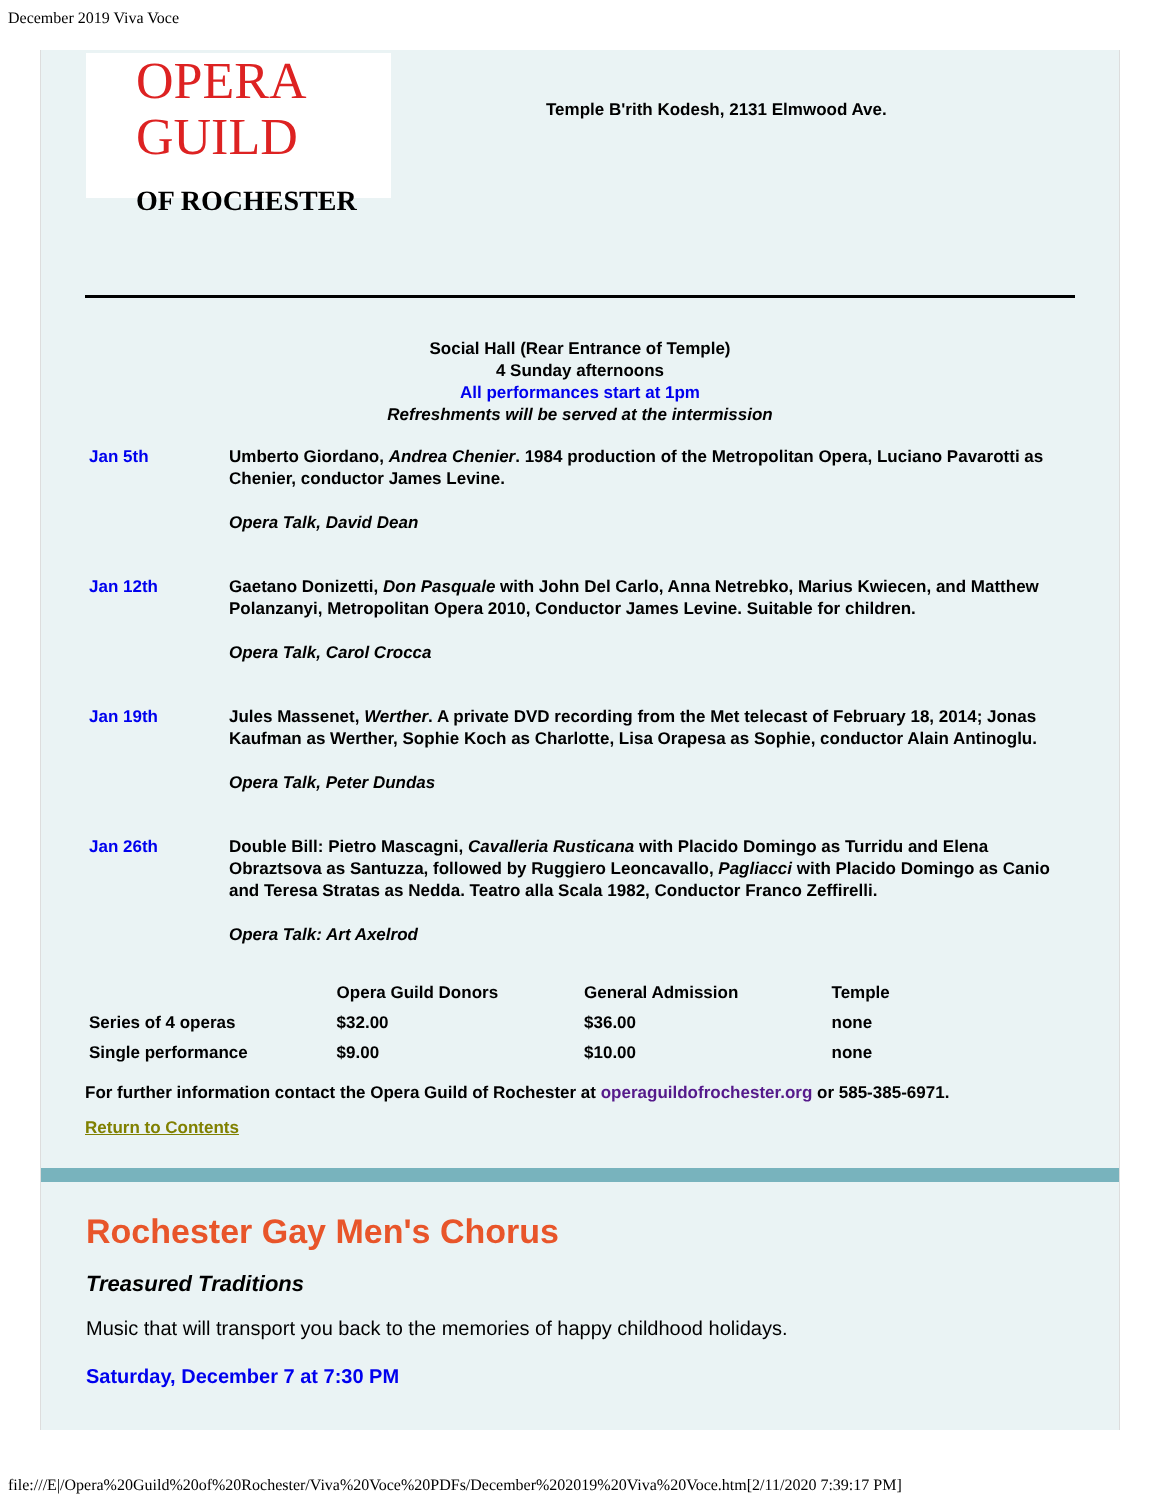December 2019 Viva Voce
OPERA
GUILD
OF ROCHESTER
Temple B'rith Kodesh, 2131 Elmwood Ave.
Social Hall (Rear Entrance of Temple)
4 Sunday afternoons
All performances start at 1pm
Refreshments will be served at the intermission
Jan 5th Umberto Giordano, Andrea Chenier. 1984 production of the Metropolitan Opera, Luciano Pavarotti as Chenier, conductor James Levine.
Opera Talk, David Dean
Jan 12th Gaetano Donizetti, Don Pasquale with John Del Carlo, Anna Netrebko, Marius Kwiecen, and Matthew Polanzanyi, Metropolitan Opera 2010, Conductor James Levine. Suitable for children.
Opera Talk, Carol Crocca
Jan 19th Jules Massenet, Werther. A private DVD recording from the Met telecast of February 18, 2014; Jonas Kaufman as Werther, Sophie Koch as Charlotte, Lisa Orapesa as Sophie, conductor Alain Antinoglu.
Opera Talk, Peter Dundas
Jan 26th Double Bill: Pietro Mascagni, Cavalleria Rusticana with Placido Domingo as Turridu and Elena Obraztsova as Santuzza, followed by Ruggiero Leoncavallo, Pagliacci with Placido Domingo as Canio and Teresa Stratas as Nedda. Teatro alla Scala 1982, Conductor Franco Zeffirelli.
Opera Talk: Art Axelrod
| | Opera Guild Donors | General Admission | Temple |
| --- | --- | --- | --- |
| Series of 4 operas | $32.00 | $36.00 | none |
| Single performance | $9.00 | $10.00 | none |
For further information contact the Opera Guild of Rochester at operaguildofrochester.org or 585-385-6971.
Return to Contents
Rochester Gay Men's Chorus
Treasured Traditions
Music that will transport you back to the memories of happy childhood holidays.
Saturday, December 7 at 7:30 PM
file:///E|/Opera%20Guild%20of%20Rochester/Viva%20Voce%20PDFs/December%202019%20Viva%20Voce.htm[2/11/2020 7:39:17 PM]